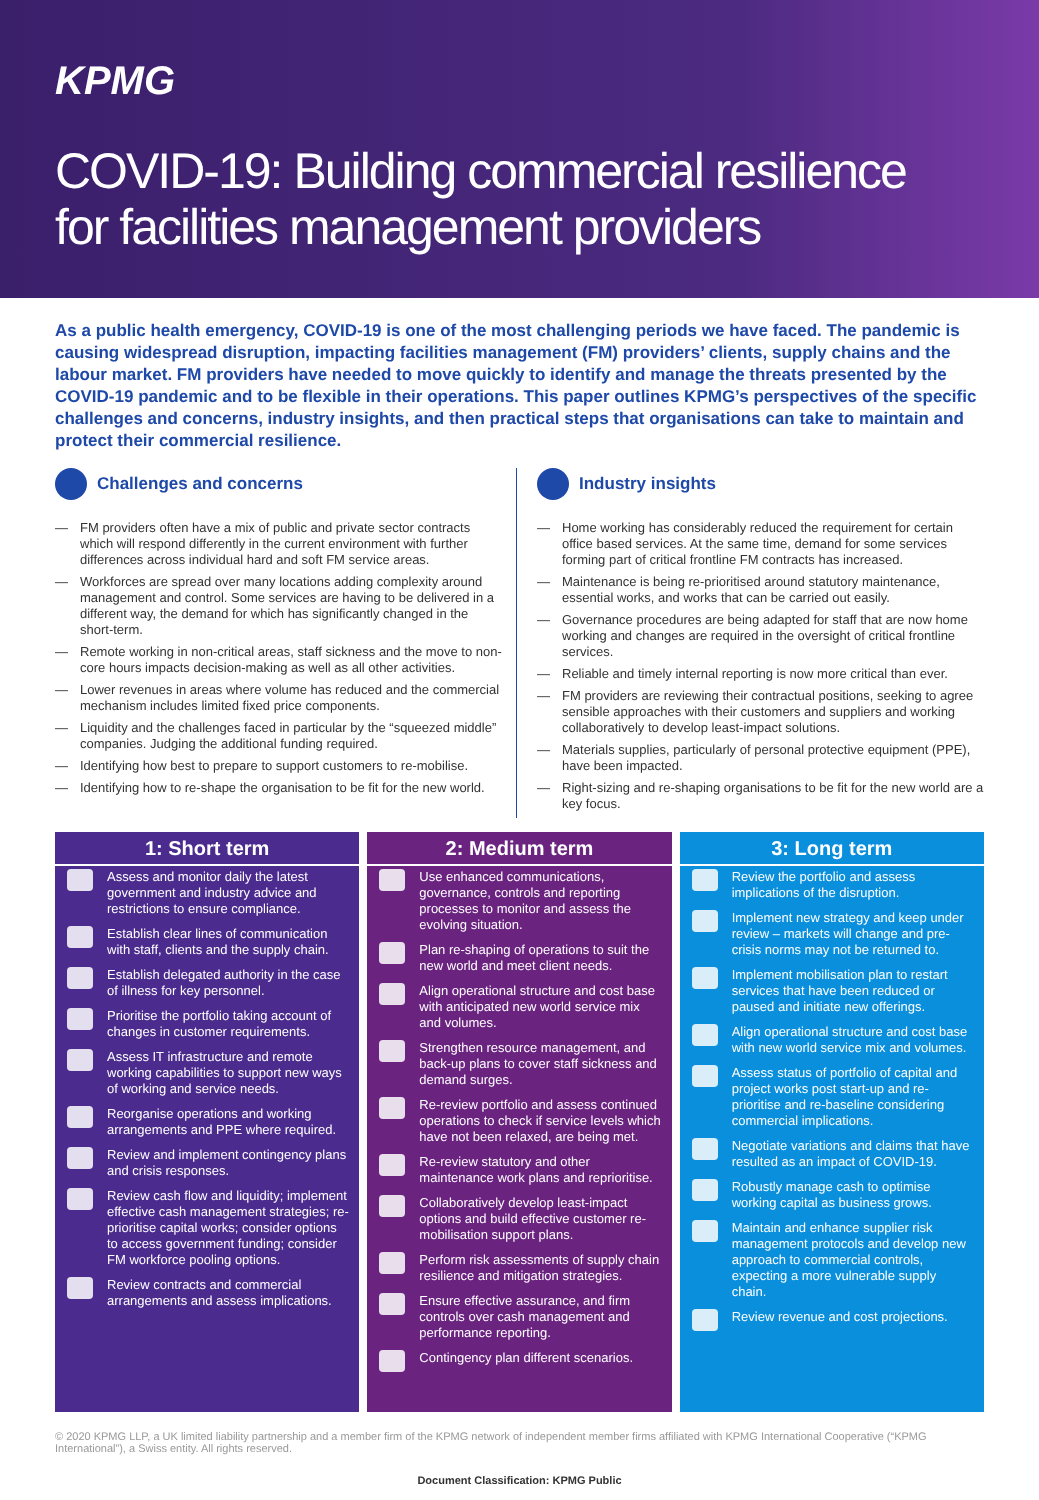KPMG
COVID-19: Building commercial resilience
for facilities management providers
As a public health emergency, COVID-19 is one of the most challenging periods we have faced. The pandemic is causing widespread disruption, impacting facilities management (FM) providers’ clients, supply chains and the labour market. FM providers have needed to move quickly to identify and manage the threats presented by the COVID-19 pandemic and to be flexible in their operations. This paper outlines KPMG’s perspectives of the specific challenges and concerns, industry insights, and then practical steps that organisations can take to maintain and protect their commercial resilience.
Challenges and concerns
— FM providers often have a mix of public and private sector contracts which will respond differently in the current environment with further differences across individual hard and soft FM service areas.
— Workforces are spread over many locations adding complexity around management and control. Some services are having to be delivered in a different way, the demand for which has significantly changed in the short-term.
— Remote working in non-critical areas, staff sickness and the move to non-core hours impacts decision-making as well as all other activities.
— Lower revenues in areas where volume has reduced and the commercial mechanism includes limited fixed price components.
— Liquidity and the challenges faced in particular by the “squeezed middle” companies. Judging the additional funding required.
— Identifying how best to prepare to support customers to re-mobilise.
— Identifying how to re-shape the organisation to be fit for the new world.
Industry insights
— Home working has considerably reduced the requirement for certain office based services. At the same time, demand for some services forming part of critical frontline FM contracts has increased.
— Maintenance is being re-prioritised around statutory maintenance, essential works, and works that can be carried out easily.
— Governance procedures are being adapted for staff that are now home working and changes are required in the oversight of critical frontline services.
— Reliable and timely internal reporting is now more critical than ever.
— FM providers are reviewing their contractual positions, seeking to agree sensible approaches with their customers and suppliers and working collaboratively to develop least-impact solutions.
— Materials supplies, particularly of personal protective equipment (PPE), have been impacted.
— Right-sizing and re-shaping organisations to be fit for the new world are a key focus.
1: Short term
Assess and monitor daily the latest government and industry advice and restrictions to ensure compliance.
Establish clear lines of communication with staff, clients and the supply chain.
Establish delegated authority in the case of illness for key personnel.
Prioritise the portfolio taking account of changes in customer requirements.
Assess IT infrastructure and remote working capabilities to support new ways of working and service needs.
Reorganise operations and working arrangements and PPE where required.
Review and implement contingency plans and crisis responses.
Review cash flow and liquidity; implement effective cash management strategies; re-prioritise capital works; consider options to access government funding; consider FM workforce pooling options.
Review contracts and commercial arrangements and assess implications.
2: Medium term
Use enhanced communications, governance, controls and reporting processes to monitor and assess the evolving situation.
Plan re-shaping of operations to suit the new world and meet client needs.
Align operational structure and cost base with anticipated new world service mix and volumes.
Strengthen resource management, and back-up plans to cover staff sickness and demand surges.
Re-review portfolio and assess continued operations to check if service levels which have not been relaxed, are being met.
Re-review statutory and other maintenance work plans and reprioritise.
Collaboratively develop least-impact options and build effective customer re-mobilisation support plans.
Perform risk assessments of supply chain resilience and mitigation strategies.
Ensure effective assurance, and firm controls over cash management and performance reporting.
Contingency plan different scenarios.
3: Long term
Review the portfolio and assess implications of the disruption.
Implement new strategy and keep under review – markets will change and pre-crisis norms may not be returned to.
Implement mobilisation plan to restart services that have been reduced or paused and initiate new offerings.
Align operational structure and cost base with new world service mix and volumes.
Assess status of portfolio of capital and project works post start-up and re-prioritise and re-baseline considering commercial implications.
Negotiate variations and claims that have resulted as an impact of COVID-19.
Robustly manage cash to optimise working capital as business grows.
Maintain and enhance supplier risk management protocols and develop new approach to commercial controls, expecting a more vulnerable supply chain.
Review revenue and cost projections.
© 2020 KPMG LLP, a UK limited liability partnership and a member firm of the KPMG network of independent member firms affiliated with KPMG International Cooperative (“KPMG International”), a Swiss entity. All rights reserved.
Document Classification: KPMG Public